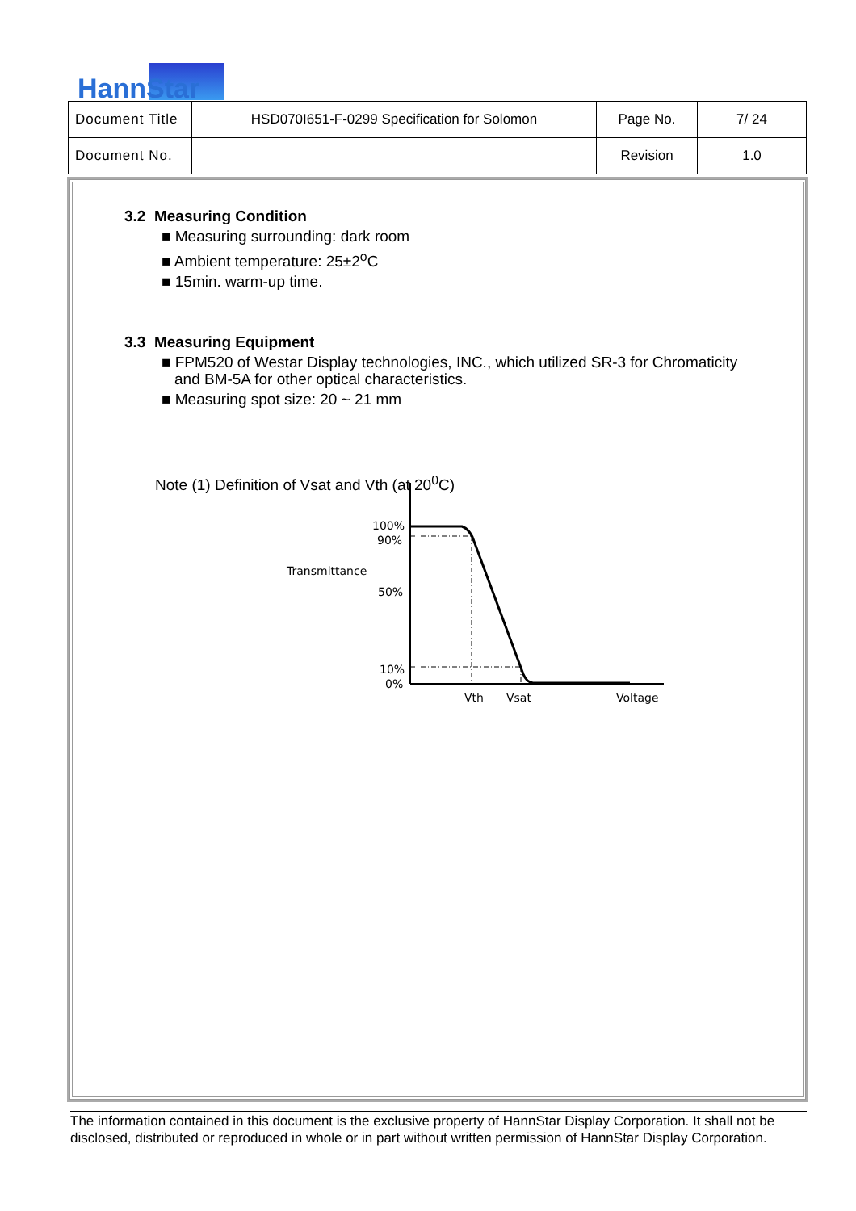HannStar
| Document Title | HSD070I651-F-0299 Specification for Solomon | Page No. | 7/ 24 |
| Document No. | | Revision | 1.0 |
3.2 Measuring Condition
■ Measuring surrounding: dark room
■ Ambient temperature: 25±2<sup>o</sup>C
■ 15min. warm-up time.
3.3 Measuring Equipment
■ FPM520 of Westar Display technologies, INC., which utilized SR-3 for Chromaticity
and BM-5A for other optical characteristics.
■ Measuring spot size: 20 ~ 21 mm
Note (1) Definition of Vsat and Vth (at 20<sup>0</sup>C)
100%
90%
Transmittance
50%
10%
0%
Vth
Vsat
Voltage
The information contained in this document is the exclusive property of HannStar Display Corporation. It shall not be disclosed, distributed or reproduced in whole or in part without written permission of HannStar Display Corporation.